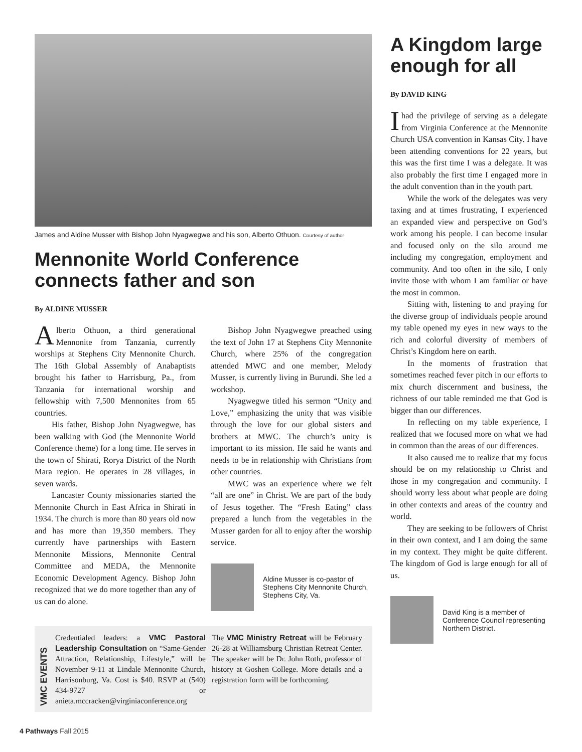James and Aldine Musser with Bishop John Nyagwegwe and his son, Alberto Othuon. Courtesy of author
Mennonite World Conference connects father and son
By ALDINE MUSSER
Alberto Othuon, a third generational Mennonite from Tanzania, currently worships at Stephens City Mennonite Church. The 16th Global Assembly of Anabaptists brought his father to Harrisburg, Pa., from Tanzania for international worship and fellowship with 7,500 Mennonites from 65 countries.
His father, Bishop John Nyagwegwe, has been walking with God (the Mennonite World Conference theme) for a long time. He serves in the town of Shirati, Rorya District of the North Mara region. He operates in 28 villages, in seven wards.
Lancaster County missionaries started the Mennonite Church in East Africa in Shirati in 1934. The church is more than 80 years old now and has more than 19,350 members. They currently have partnerships with Eastern Mennonite Missions, Mennonite Central Committee and MEDA, the Mennonite Economic Development Agency. Bishop John recognized that we do more together than any of us can do alone.
Bishop John Nyagwegwe preached using the text of John 17 at Stephens City Mennonite Church, where 25% of the congregation attended MWC and one member, Melody Musser, is currently living in Burundi. She led a workshop.
Nyagwegwe titled his sermon “Unity and Love,” emphasizing the unity that was visible through the love for our global sisters and brothers at MWC. The church’s unity is important to its mission. He said he wants and needs to be in relationship with Christians from other countries.
MWC was an experience where we felt “all are one” in Christ. We are part of the body of Jesus together. The “Fresh Eating” class prepared a lunch from the vegetables in the Musser garden for all to enjoy after the worship service.
Aldine Musser is co-pastor of Stephens City Mennonite Church, Stephens City, Va.
VMC EVENTS
Credentialed leaders: a VMC Pastoral Leadership Consultation on “Same-Gender Attraction, Relationship, Lifestyle,” will be November 9-11 at Lindale Mennonite Church, Harrisonburg, Va. Cost is $40. RSVP at (540) 434-9727 or anieta.mccracken@virginiaconference.org
The VMC Ministry Retreat will be February 26-28 at Williamsburg Christian Retreat Center. The speaker will be Dr. John Roth, professor of history at Goshen College. More details and a registration form will be forthcoming.
A Kingdom large enough for all
By DAVID KING
Ihad the privilege of serving as a delegate from Virginia Conference at the Mennonite Church USA convention in Kansas City. I have been attending conventions for 22 years, but this was the first time I was a delegate. It was also probably the first time I engaged more in the adult convention than in the youth part.
While the work of the delegates was very taxing and at times frustrating, I experienced an expanded view and perspective on God’s work among his people. I can become insular and focused only on the silo around me including my congregation, employment and community. And too often in the silo, I only invite those with whom I am familiar or have the most in common.
Sitting with, listening to and praying for the diverse group of individuals people around my table opened my eyes in new ways to the rich and colorful diversity of members of Christ’s Kingdom here on earth.
In the moments of frustration that sometimes reached fever pitch in our efforts to mix church discernment and business, the richness of our table reminded me that God is bigger than our differences.
In reflecting on my table experience, I realized that we focused more on what we had in common than the areas of our differences.
It also caused me to realize that my focus should be on my relationship to Christ and those in my congregation and community. I should worry less about what people are doing in other contexts and areas of the country and world.
They are seeking to be followers of Christ in their own context, and I am doing the same in my context. They might be quite different. The kingdom of God is large enough for all of us.
David King is a member of Conference Council representing Northern District.
4 Pathways Fall 2015